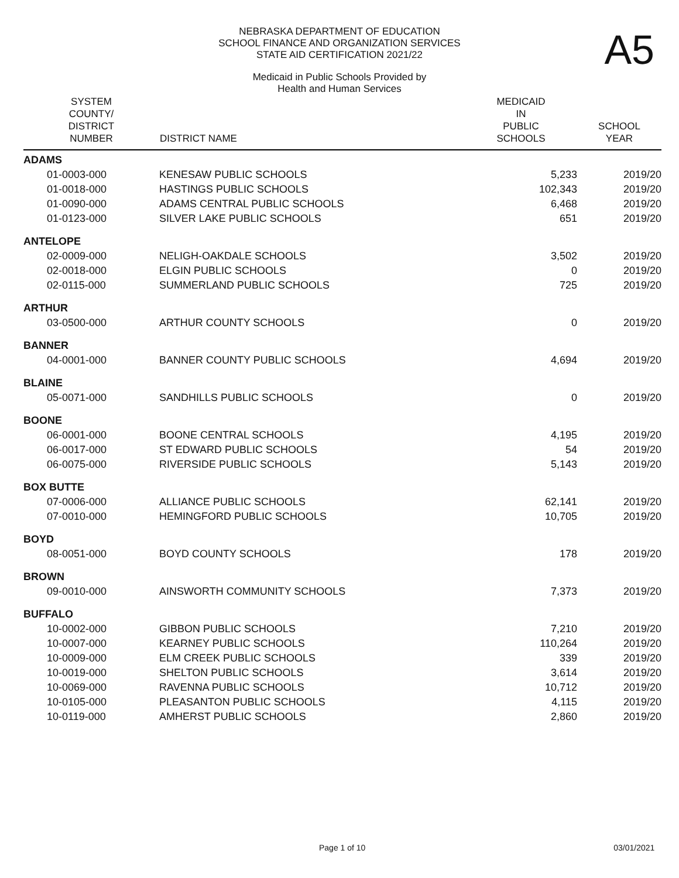A5
NEBRASKA DEPARTMENT OF EDUCATION
SCHOOL FINANCE AND ORGANIZATION SERVICES
STATE AID CERTIFICATION 2021/22
Medicaid in Public Schools Provided by
Health and Human Services
| SYSTEM COUNTY/ DISTRICT NUMBER | DISTRICT NAME | MEDICAID IN PUBLIC SCHOOLS | SCHOOL YEAR |
| --- | --- | --- | --- |
| ADAMS | | | |
| 01-0003-000 | KENESAW PUBLIC SCHOOLS | 5,233 | 2019/20 |
| 01-0018-000 | HASTINGS PUBLIC SCHOOLS | 102,343 | 2019/20 |
| 01-0090-000 | ADAMS CENTRAL PUBLIC SCHOOLS | 6,468 | 2019/20 |
| 01-0123-000 | SILVER LAKE PUBLIC SCHOOLS | 651 | 2019/20 |
| ANTELOPE | | | |
| 02-0009-000 | NELIGH-OAKDALE SCHOOLS | 3,502 | 2019/20 |
| 02-0018-000 | ELGIN PUBLIC SCHOOLS | 0 | 2019/20 |
| 02-0115-000 | SUMMERLAND PUBLIC SCHOOLS | 725 | 2019/20 |
| ARTHUR | | | |
| 03-0500-000 | ARTHUR COUNTY SCHOOLS | 0 | 2019/20 |
| BANNER | | | |
| 04-0001-000 | BANNER COUNTY PUBLIC SCHOOLS | 4,694 | 2019/20 |
| BLAINE | | | |
| 05-0071-000 | SANDHILLS PUBLIC SCHOOLS | 0 | 2019/20 |
| BOONE | | | |
| 06-0001-000 | BOONE CENTRAL SCHOOLS | 4,195 | 2019/20 |
| 06-0017-000 | ST EDWARD PUBLIC SCHOOLS | 54 | 2019/20 |
| 06-0075-000 | RIVERSIDE PUBLIC SCHOOLS | 5,143 | 2019/20 |
| BOX BUTTE | | | |
| 07-0006-000 | ALLIANCE PUBLIC SCHOOLS | 62,141 | 2019/20 |
| 07-0010-000 | HEMINGFORD PUBLIC SCHOOLS | 10,705 | 2019/20 |
| BOYD | | | |
| 08-0051-000 | BOYD COUNTY SCHOOLS | 178 | 2019/20 |
| BROWN | | | |
| 09-0010-000 | AINSWORTH COMMUNITY SCHOOLS | 7,373 | 2019/20 |
| BUFFALO | | | |
| 10-0002-000 | GIBBON PUBLIC SCHOOLS | 7,210 | 2019/20 |
| 10-0007-000 | KEARNEY PUBLIC SCHOOLS | 110,264 | 2019/20 |
| 10-0009-000 | ELM CREEK PUBLIC SCHOOLS | 339 | 2019/20 |
| 10-0019-000 | SHELTON PUBLIC SCHOOLS | 3,614 | 2019/20 |
| 10-0069-000 | RAVENNA PUBLIC SCHOOLS | 10,712 | 2019/20 |
| 10-0105-000 | PLEASANTON PUBLIC SCHOOLS | 4,115 | 2019/20 |
| 10-0119-000 | AMHERST PUBLIC SCHOOLS | 2,860 | 2019/20 |
Page 1 of 10 03/01/2021